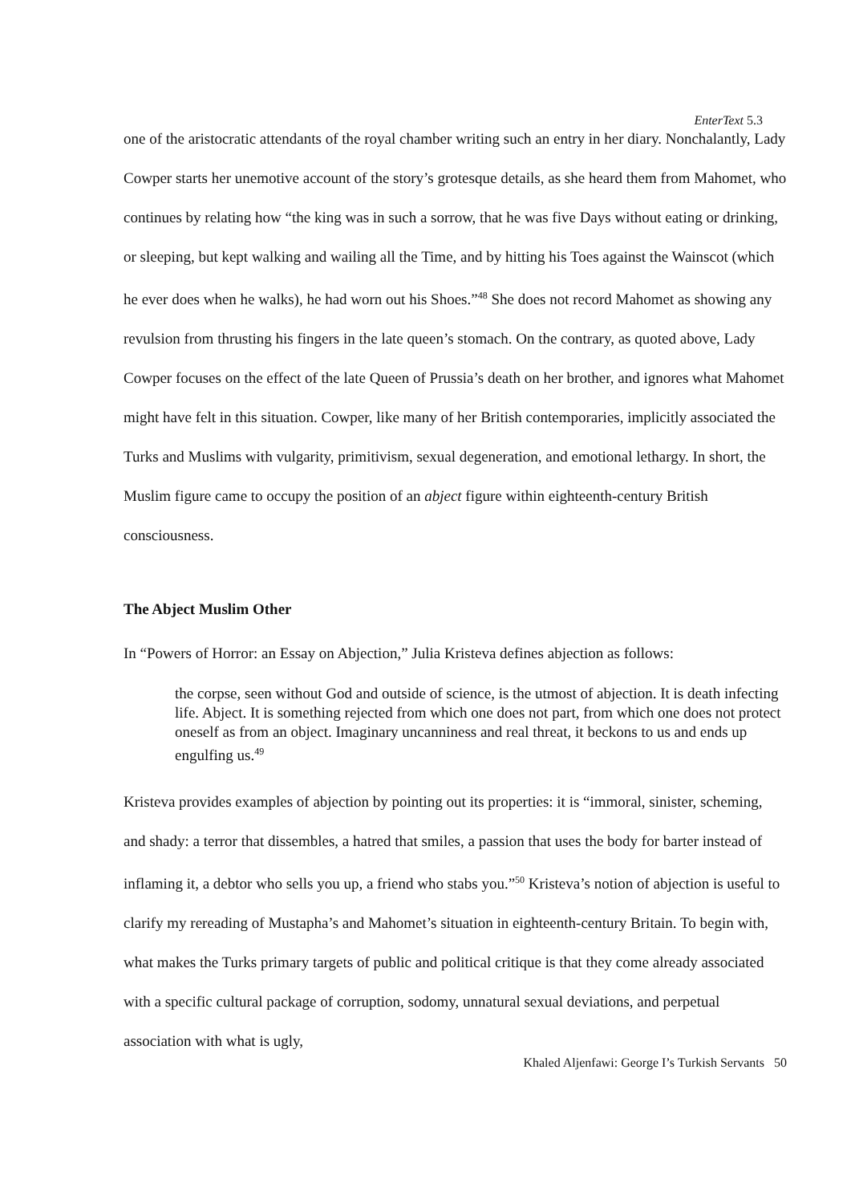EnterText 5.3
one of the aristocratic attendants of the royal chamber writing such an entry in her diary. Nonchalantly, Lady Cowper starts her unemotive account of the story’s grotesque details, as she heard them from Mahomet, who continues by relating how “the king was in such a sorrow, that he was five Days without eating or drinking, or sleeping, but kept walking and wailing all the Time, and by hitting his Toes against the Wainscot (which he ever does when he walks), he had worn out his Shoes.”<sup>48</sup> She does not record Mahomet as showing any revulsion from thrusting his fingers in the late queen’s stomach. On the contrary, as quoted above, Lady Cowper focuses on the effect of the late Queen of Prussia’s death on her brother, and ignores what Mahomet might have felt in this situation. Cowper, like many of her British contemporaries, implicitly associated the Turks and Muslims with vulgarity, primitivism, sexual degeneration, and emotional lethargy. In short, the Muslim figure came to occupy the position of an abject figure within eighteenth-century British consciousness.
The Abject Muslim Other
In “Powers of Horror: an Essay on Abjection,” Julia Kristeva defines abjection as follows:
the corpse, seen without God and outside of science, is the utmost of abjection. It is death infecting life. Abject. It is something rejected from which one does not part, from which one does not protect oneself as from an object. Imaginary uncanniness and real threat, it beckons to us and ends up engulfing us.<sup>49</sup>
Kristeva provides examples of abjection by pointing out its properties: it is “immoral, sinister, scheming, and shady: a terror that dissembles, a hatred that smiles, a passion that uses the body for barter instead of inflaming it, a debtor who sells you up, a friend who stabs you.”<sup>50</sup> Kristeva’s notion of abjection is useful to clarify my rereading of Mustapha’s and Mahomet’s situation in eighteenth-century Britain. To begin with, what makes the Turks primary targets of public and political critique is that they come already associated with a specific cultural package of corruption, sodomy, unnatural sexual deviations, and perpetual association with what is ugly,
Khaled Aljenfawi: George I’s Turkish Servants 50